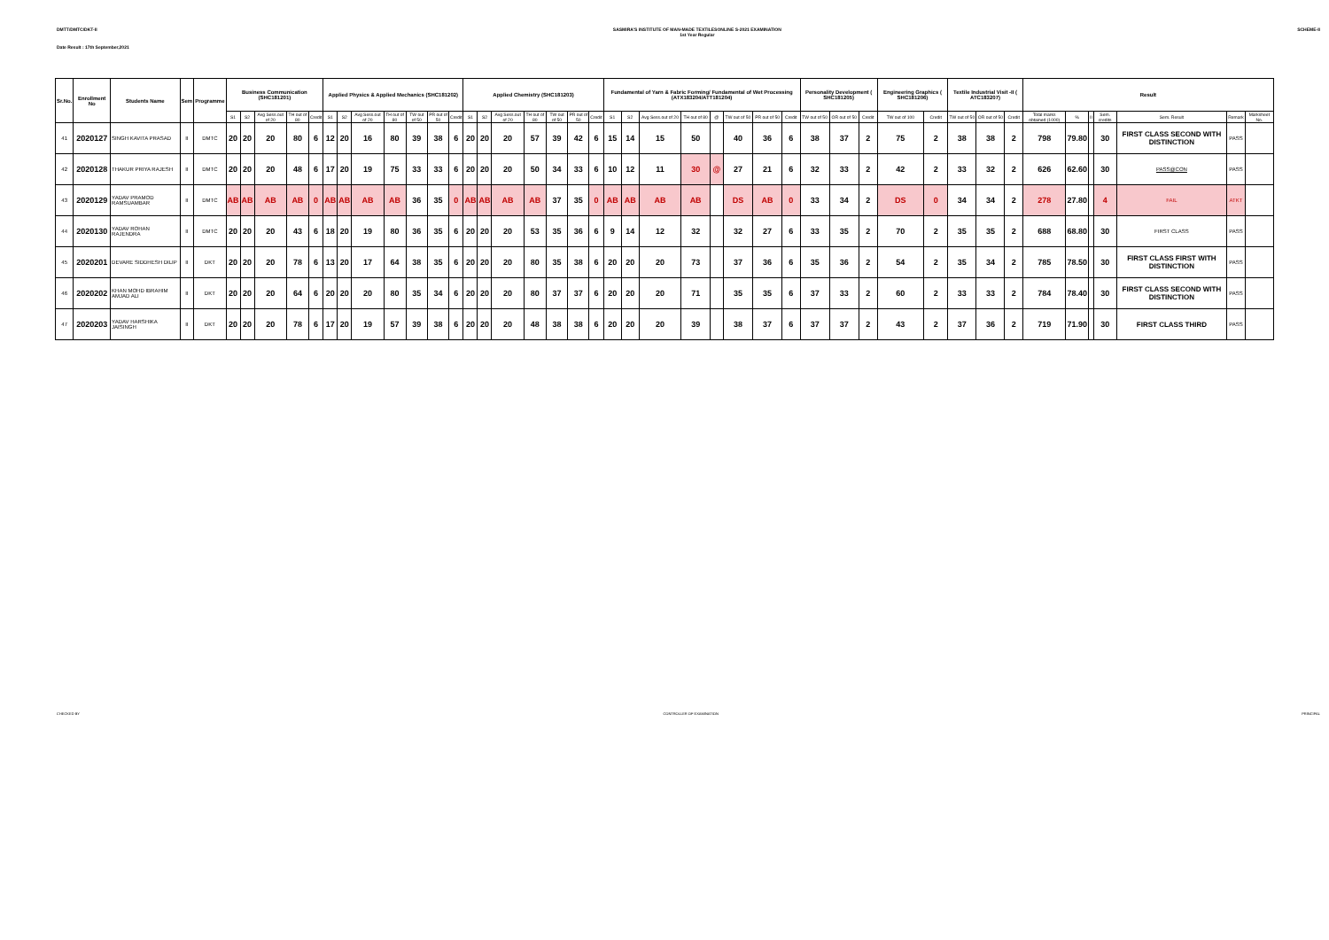DMTT/DMTC/DKT-II SASMIRA'S INSTITUTE OF MAN-MADE TEXTILESONLINE S-2021 EXAMINATION
1st Year Regular SCHEME-II
Date Result : 17th September,2021
| Sr.No. | Enrollment No | Students Name | Sem | Programme | Business Communication (SHC181201) | | | | | Applied Physics & Applied Mechanics (SHC181202) | | | | | | | Applied Chemistry (SHC181203) | | | | | | | Fundamental of Yarn & Fabric Forming/ Fundamental of Wet Processing (ATX183204/ATT181204) | | | | | | | | Personality Development ( SHC181205) | | | Engineering Graphics ( SHC181206) | | Textile Industrial Visit -II ( ATC183207) | | | Result | | | | | | |
| --- | --- | --- | --- | --- | --- | --- | --- | --- | --- | --- | --- | --- | --- | --- | --- | --- | --- | --- | --- | --- | --- | --- | --- | --- | --- | --- | --- | --- | --- | --- | --- | --- | --- | --- | --- | --- | --- | --- | --- | --- | --- | --- | --- | --- | --- | --- |
| | | | | | S1 | S2 | Avg Sess.out of 20 | TH out of 80 | Credit | S1 | S2 | Avg Sess.out of 20 | TH out of 80 | TW out of 50 | PR out of 50 | Credit | S1 | S2 | Avg Sess.out of 20 | TH out of 80 | TW out of 50 | PR out of 50 | Credit | S1 | S2 | Avg Sess.out of 20 | TH out of 80 | @ | TW out of 50 | PR out of 50 | Credit | TW out of 50 | OR out of 50 | Credit | TW out of 100 | Credit | TW out of 50 | OR out of 50 | Credit | Total marks obtained (1000) | % | II | Sem. credits | Sem. Result | Remark | Marksheet No. |
| 41 | 2020127 | SINGH KAVITA PRASAD | II | DMTC | 20 | 20 | 20 | 80 | 6 | 12 | 20 | 16 | 80 | 39 | 38 | 6 | 20 | 20 | 20 | 57 | 39 | 42 | 6 | 15 | 14 | 15 | 50 | | 40 | 36 | 6 | 38 | 37 | 2 | 75 | 2 | 38 | 38 | 2 | 798 | 79.80 | | 30 | FIRST CLASS SECOND WITH DISTINCTION | PASS | |
| 42 | 2020128 | THAKUR PRIYA RAJESH | II | DMTC | 20 | 20 | 20 | 48 | 6 | 17 | 20 | 19 | 75 | 33 | 33 | 6 | 20 | 20 | 20 | 50 | 34 | 33 | 6 | 10 | 12 | 11 | 30 | @ | 27 | 21 | 6 | 32 | 33 | 2 | 42 | 2 | 33 | 32 | 2 | 626 | 62.60 | | 30 | PASS@CON | PASS | |
| 43 | 2020129 | YADAV PRAMOD RAMSUAMBAR | II | DMTC | AB | AB | AB | AB | 0 | AB | AB | AB | AB | 36 | 35 | 0 | AB | AB | AB | AB | 37 | 35 | 0 | AB | AB | AB | AB | | DS | AB | 0 | 33 | 34 | 2 | DS | 0 | 34 | 34 | 2 | 278 | 27.80 | | 4 | FAIL | ATKT | |
| 44 | 2020130 | YADAV ROHAN RAJENDRA | II | DMTC | 20 | 20 | 20 | 43 | 6 | 18 | 20 | 19 | 80 | 36 | 35 | 6 | 20 | 20 | 20 | 53 | 35 | 36 | 6 | 9 | 14 | 12 | 32 | | 32 | 27 | 6 | 33 | 35 | 2 | 70 | 2 | 35 | 35 | 2 | 688 | 68.80 | | 30 | FIRST CLASS | PASS | |
| 45 | 2020201 | DEVARE SIDDHESH DILIP | II | DKT | 20 | 20 | 20 | 78 | 6 | 13 | 20 | 17 | 64 | 38 | 35 | 6 | 20 | 20 | 20 | 80 | 35 | 38 | 6 | 20 | 20 | 20 | 73 | | 37 | 36 | 6 | 35 | 36 | 2 | 54 | 2 | 35 | 34 | 2 | 785 | 78.50 | | 30 | FIRST CLASS FIRST WITH DISTINCTION | PASS | |
| 46 | 2020202 | KHAN MOHD IBRAHIM AMJAD ALI | II | DKT | 20 | 20 | 20 | 64 | 6 | 20 | 20 | 20 | 80 | 35 | 34 | 6 | 20 | 20 | 20 | 80 | 37 | 37 | 6 | 20 | 20 | 20 | 71 | | 35 | 35 | 6 | 37 | 33 | 2 | 60 | 2 | 33 | 33 | 2 | 784 | 78.40 | | 30 | FIRST CLASS SECOND WITH DISTINCTION | PASS | |
| 47 | 2020203 | YADAV HARSHIKA JAISINGH | II | DKT | 20 | 20 | 20 | 78 | 6 | 17 | 20 | 19 | 57 | 39 | 38 | 6 | 20 | 20 | 20 | 48 | 38 | 38 | 6 | 20 | 20 | 20 | 39 | | 38 | 37 | 6 | 37 | 37 | 2 | 43 | 2 | 37 | 36 | 2 | 719 | 71.90 | | 30 | FIRST CLASS THIRD | PASS | |
CHECKED BY CONTROLLER OF EXAMINATION PRINCIPAL